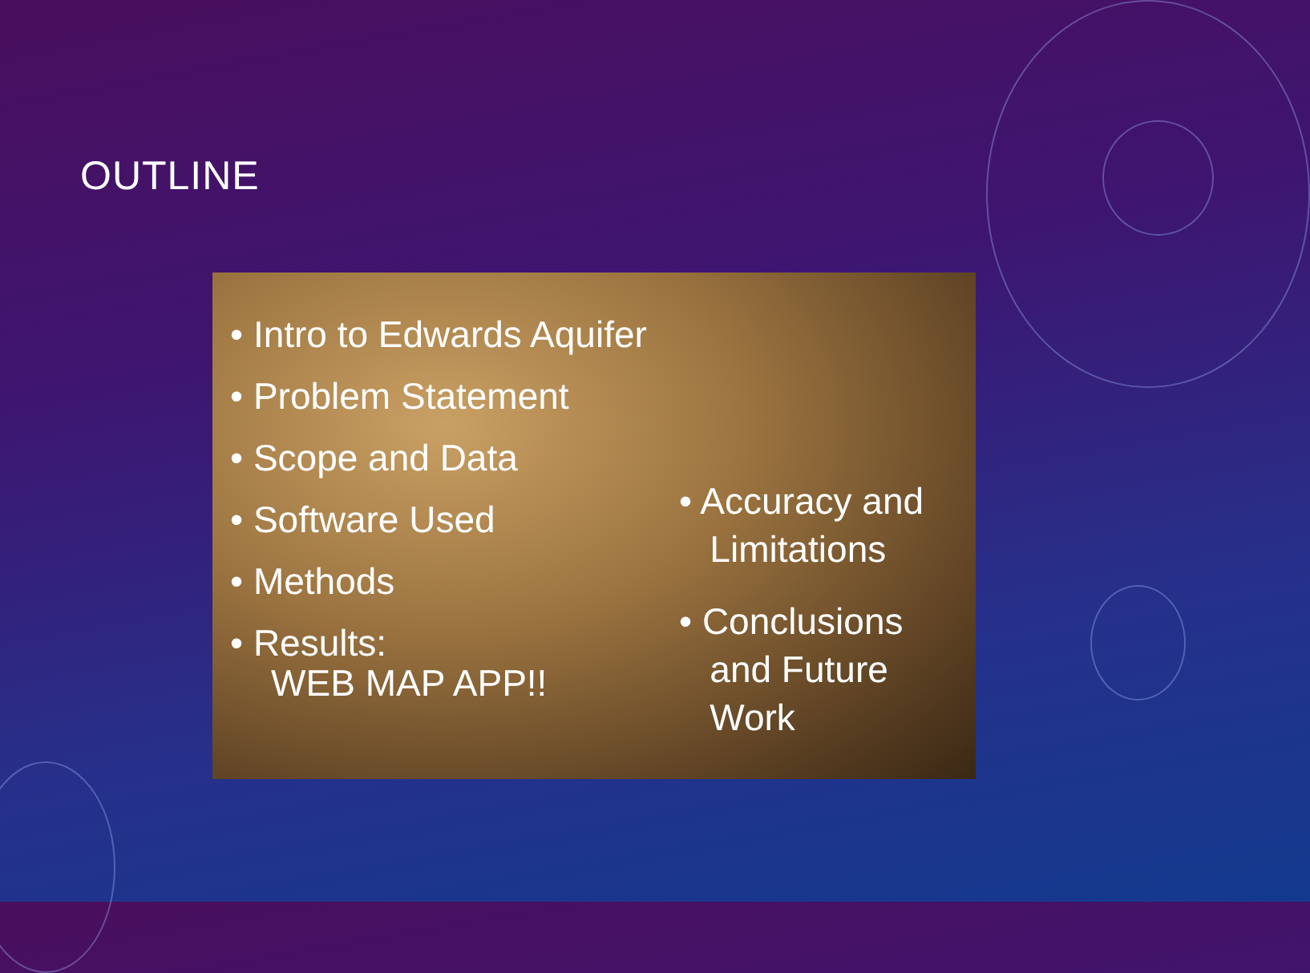OUTLINE
• Intro to Edwards Aquifer
• Problem Statement
• Scope and Data
• Software Used
• Methods
• Results:
WEB MAP APP!!
• Accuracy and
Limitations
• Conclusions
and Future
Work